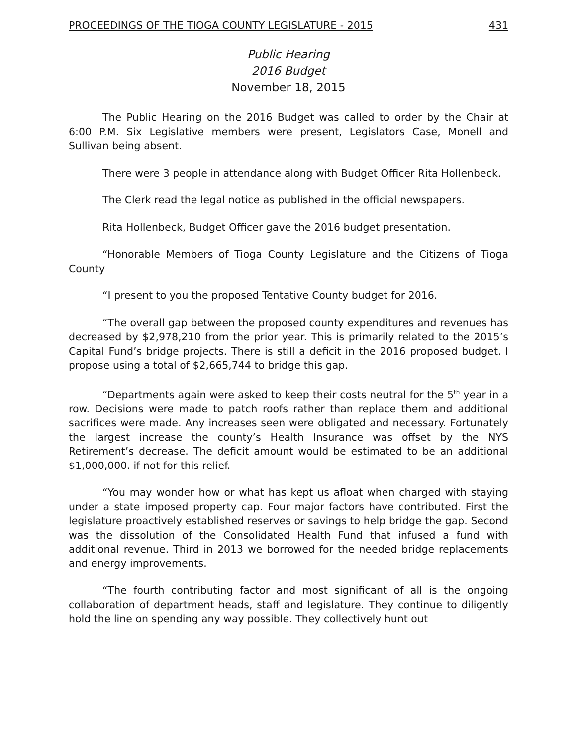PROCEEDINGS OF THE TIOGA COUNTY LEGISLATURE - 2015 431
Public Hearing
2016 Budget
November 18, 2015
The Public Hearing on the 2016 Budget was called to order by the Chair at 6:00 P.M. Six Legislative members were present, Legislators Case, Monell and Sullivan being absent.
There were 3 people in attendance along with Budget Officer Rita Hollenbeck.
The Clerk read the legal notice as published in the official newspapers.
Rita Hollenbeck, Budget Officer gave the 2016 budget presentation.
“Honorable Members of Tioga County Legislature and the Citizens of Tioga County
“I present to you the proposed Tentative County budget for 2016.
“The overall gap between the proposed county expenditures and revenues has decreased by $2,978,210 from the prior year. This is primarily related to the 2015’s Capital Fund’s bridge projects. There is still a deficit in the 2016 proposed budget. I propose using a total of $2,665,744 to bridge this gap.
“Departments again were asked to keep their costs neutral for the 5<sup>th</sup> year in a row. Decisions were made to patch roofs rather than replace them and additional sacrifices were made. Any increases seen were obligated and necessary. Fortunately the largest increase the county’s Health Insurance was offset by the NYS Retirement’s decrease. The deficit amount would be estimated to be an additional $1,000,000. if not for this relief.
“You may wonder how or what has kept us afloat when charged with staying under a state imposed property cap. Four major factors have contributed. First the legislature proactively established reserves or savings to help bridge the gap. Second was the dissolution of the Consolidated Health Fund that infused a fund with additional revenue. Third in 2013 we borrowed for the needed bridge replacements and energy improvements.
“The fourth contributing factor and most significant of all is the ongoing collaboration of department heads, staff and legislature. They continue to diligently hold the line on spending any way possible. They collectively hunt out